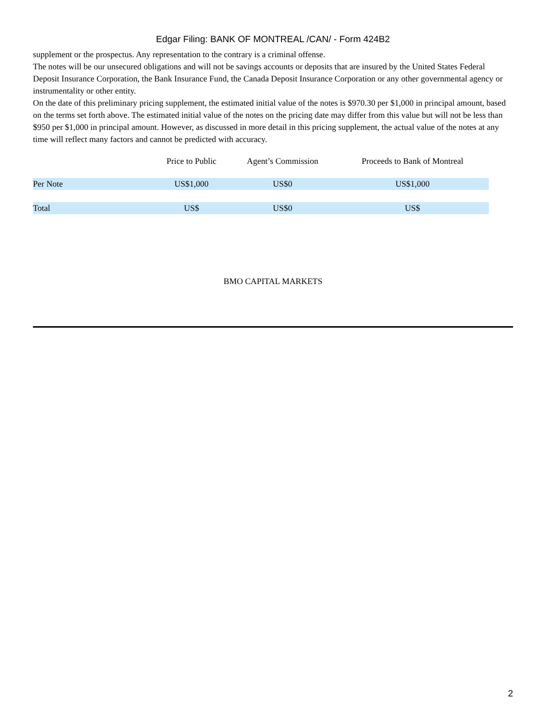Edgar Filing: BANK OF MONTREAL /CAN/ - Form 424B2
supplement or the prospectus. Any representation to the contrary is a criminal offense.
The notes will be our unsecured obligations and will not be savings accounts or deposits that are insured by the United States Federal Deposit Insurance Corporation, the Bank Insurance Fund, the Canada Deposit Insurance Corporation or any other governmental agency or instrumentality or other entity.
On the date of this preliminary pricing supplement, the estimated initial value of the notes is $970.30 per $1,000 in principal amount, based on the terms set forth above. The estimated initial value of the notes on the pricing date may differ from this value but will not be less than $950 per $1,000 in principal amount. However, as discussed in more detail in this pricing supplement, the actual value of the notes at any time will reflect many factors and cannot be predicted with accuracy.
| | Price to Public | Agent’s Commission | Proceeds to Bank of Montreal |
| --- | --- | --- | --- |
| Per Note | US$1,000 | US$0 | US$1,000 |
| Total | US$ | US$0 | US$ |
BMO CAPITAL MARKETS
2